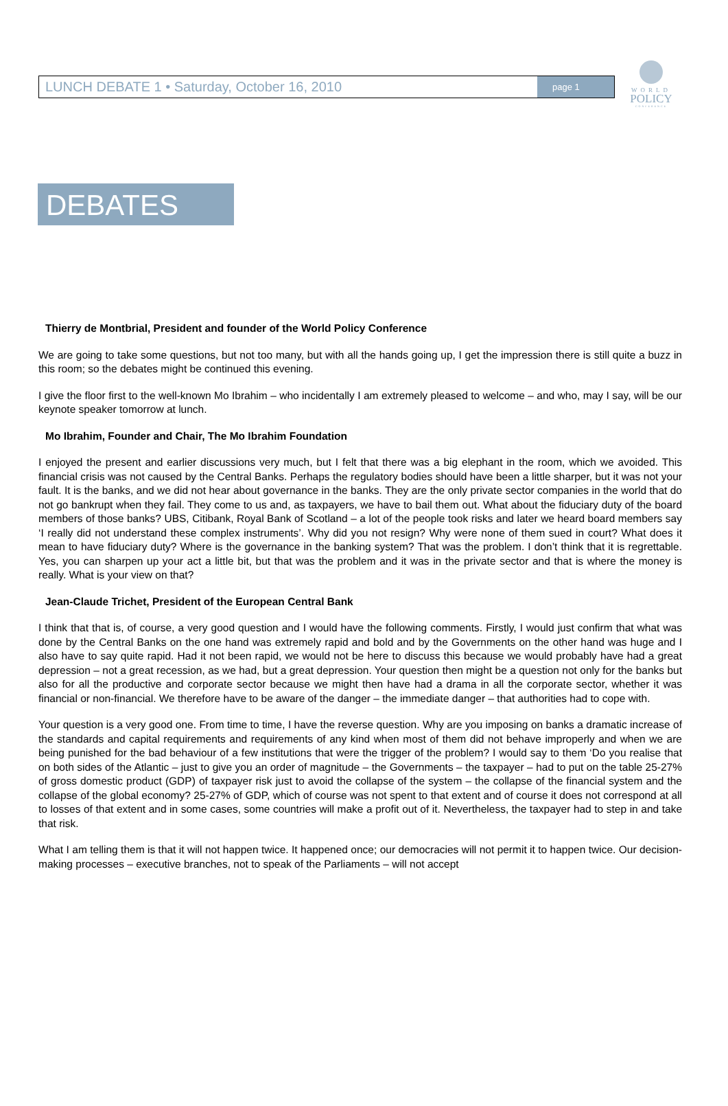WORLD
POLICY
CONFERENCE
LUNCH DEBATE 1 • Saturday, October 16, 2010
page 1
DEBATES
Thierry de Montbrial, President and founder of the World Policy Conference
We are going to take some questions, but not too many, but with all the hands going up, I get the impression there is still quite a buzz in this room; so the debates might be continued this evening.
I give the floor first to the well-known Mo Ibrahim – who incidentally I am extremely pleased to welcome – and who, may I say, will be our keynote speaker tomorrow at lunch.
Mo Ibrahim, Founder and Chair, The Mo Ibrahim Foundation
I enjoyed the present and earlier discussions very much, but I felt that there was a big elephant in the room, which we avoided. This financial crisis was not caused by the Central Banks. Perhaps the regulatory bodies should have been a little sharper, but it was not your fault. It is the banks, and we did not hear about governance in the banks. They are the only private sector companies in the world that do not go bankrupt when they fail. They come to us and, as taxpayers, we have to bail them out. What about the fiduciary duty of the board members of those banks? UBS, Citibank, Royal Bank of Scotland – a lot of the people took risks and later we heard board members say ‘I really did not understand these complex instruments’. Why did you not resign? Why were none of them sued in court? What does it mean to have fiduciary duty? Where is the governance in the banking system? That was the problem. I don’t think that it is regrettable. Yes, you can sharpen up your act a little bit, but that was the problem and it was in the private sector and that is where the money is really. What is your view on that?
Jean-Claude Trichet, President of the European Central Bank
I think that that is, of course, a very good question and I would have the following comments. Firstly, I would just confirm that what was done by the Central Banks on the one hand was extremely rapid and bold and by the Governments on the other hand was huge and I also have to say quite rapid. Had it not been rapid, we would not be here to discuss this because we would probably have had a great depression – not a great recession, as we had, but a great depression. Your question then might be a question not only for the banks but also for all the productive and corporate sector because we might then have had a drama in all the corporate sector, whether it was financial or non-financial. We therefore have to be aware of the danger – the immediate danger – that authorities had to cope with.
Your question is a very good one. From time to time, I have the reverse question. Why are you imposing on banks a dramatic increase of the standards and capital requirements and requirements of any kind when most of them did not behave improperly and when we are being punished for the bad behaviour of a few institutions that were the trigger of the problem? I would say to them ‘Do you realise that on both sides of the Atlantic – just to give you an order of magnitude – the Governments – the taxpayer – had to put on the table 25-27% of gross domestic product (GDP) of taxpayer risk just to avoid the collapse of the system – the collapse of the financial system and the collapse of the global economy? 25-27% of GDP, which of course was not spent to that extent and of course it does not correspond at all to losses of that extent and in some cases, some countries will make a profit out of it. Nevertheless, the taxpayer had to step in and take that risk.
What I am telling them is that it will not happen twice. It happened once; our democracies will not permit it to happen twice. Our decision-making processes – executive branches, not to speak of the Parliaments – will not accept